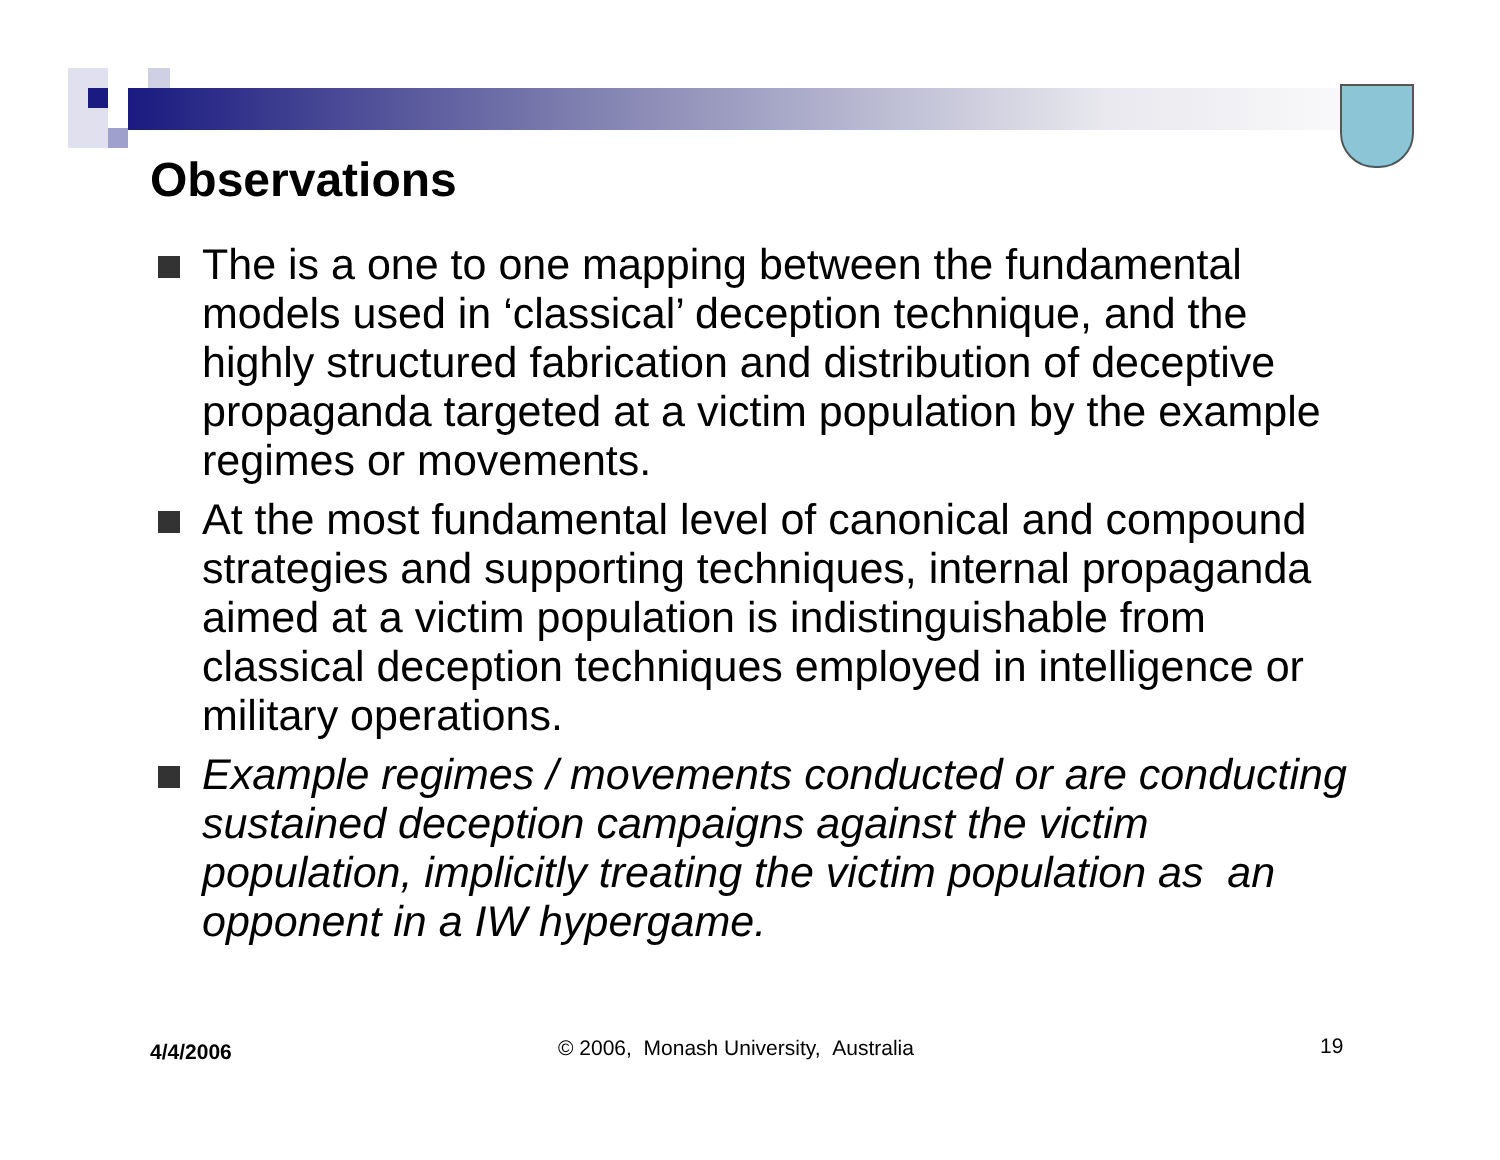Observations
The is a one to one mapping between the fundamental models used in ‘classical’ deception technique, and the highly structured fabrication and distribution of deceptive propaganda targeted at a victim population by the example regimes or movements.
At the most fundamental level of canonical and compound strategies and supporting techniques, internal propaganda aimed at a victim population is indistinguishable from classical deception techniques employed in intelligence or military operations.
Example regimes / movements conducted or are conducting sustained deception campaigns against the victim population, implicitly treating the victim population as an opponent in a IW hypergame.
4/4/2006
© 2006, Monash University, Australia
19